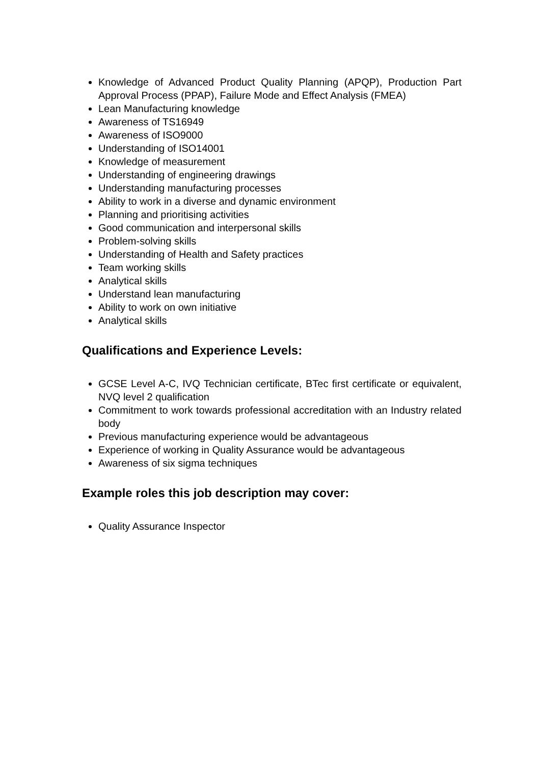Knowledge of Advanced Product Quality Planning (APQP), Production Part Approval Process (PPAP), Failure Mode and Effect Analysis (FMEA)
Lean Manufacturing knowledge
Awareness of TS16949
Awareness of ISO9000
Understanding of ISO14001
Knowledge of measurement
Understanding of engineering drawings
Understanding manufacturing processes
Ability to work in a diverse and dynamic environment
Planning and prioritising activities
Good communication and interpersonal skills
Problem-solving skills
Understanding of Health and Safety practices
Team working skills
Analytical skills
Understand lean manufacturing
Ability to work on own initiative
Analytical skills
Qualifications and Experience Levels:
GCSE Level A-C, IVQ Technician certificate, BTec first certificate or equivalent, NVQ level 2 qualification
Commitment to work towards professional accreditation with an Industry related body
Previous manufacturing experience would be advantageous
Experience of working in Quality Assurance would be advantageous
Awareness of six sigma techniques
Example roles this job description may cover:
Quality Assurance Inspector